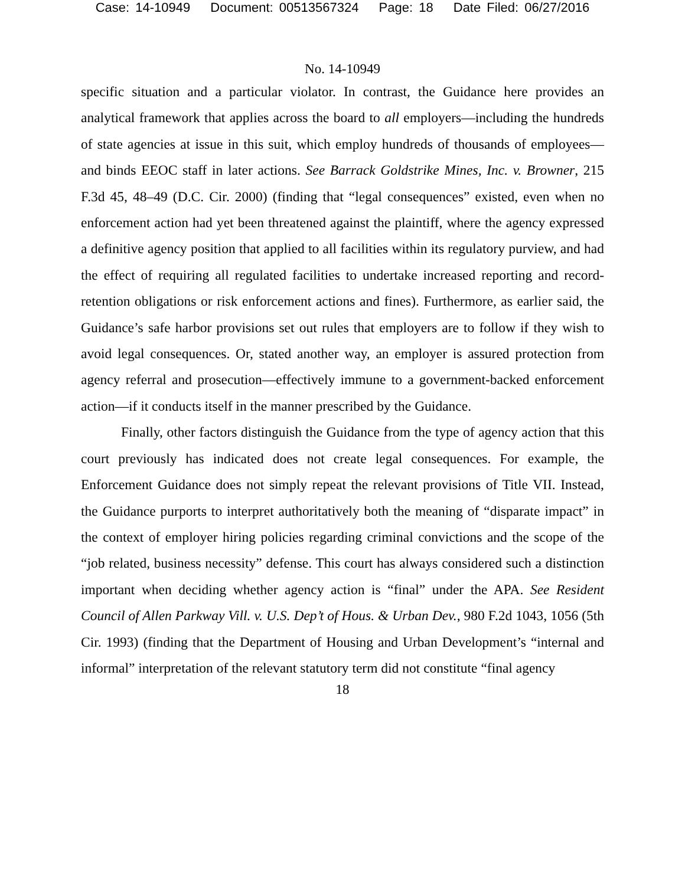Case: 14-10949 Document: 00513567324 Page: 18 Date Filed: 06/27/2016
No. 14-10949
specific situation and a particular violator. In contrast, the Guidance here provides an analytical framework that applies across the board to all employers—including the hundreds of state agencies at issue in this suit, which employ hundreds of thousands of employees—and binds EEOC staff in later actions. See Barrack Goldstrike Mines, Inc. v. Browner, 215 F.3d 45, 48–49 (D.C. Cir. 2000) (finding that “legal consequences” existed, even when no enforcement action had yet been threatened against the plaintiff, where the agency expressed a definitive agency position that applied to all facilities within its regulatory purview, and had the effect of requiring all regulated facilities to undertake increased reporting and record-retention obligations or risk enforcement actions and fines). Furthermore, as earlier said, the Guidance’s safe harbor provisions set out rules that employers are to follow if they wish to avoid legal consequences. Or, stated another way, an employer is assured protection from agency referral and prosecution—effectively immune to a government-backed enforcement action—if it conducts itself in the manner prescribed by the Guidance.
Finally, other factors distinguish the Guidance from the type of agency action that this court previously has indicated does not create legal consequences. For example, the Enforcement Guidance does not simply repeat the relevant provisions of Title VII. Instead, the Guidance purports to interpret authoritatively both the meaning of “disparate impact” in the context of employer hiring policies regarding criminal convictions and the scope of the “job related, business necessity” defense. This court has always considered such a distinction important when deciding whether agency action is “final” under the APA. See Resident Council of Allen Parkway Vill. v. U.S. Dep’t of Hous. & Urban Dev., 980 F.2d 1043, 1056 (5th Cir. 1993) (finding that the Department of Housing and Urban Development’s “internal and informal” interpretation of the relevant statutory term did not constitute “final agency
18